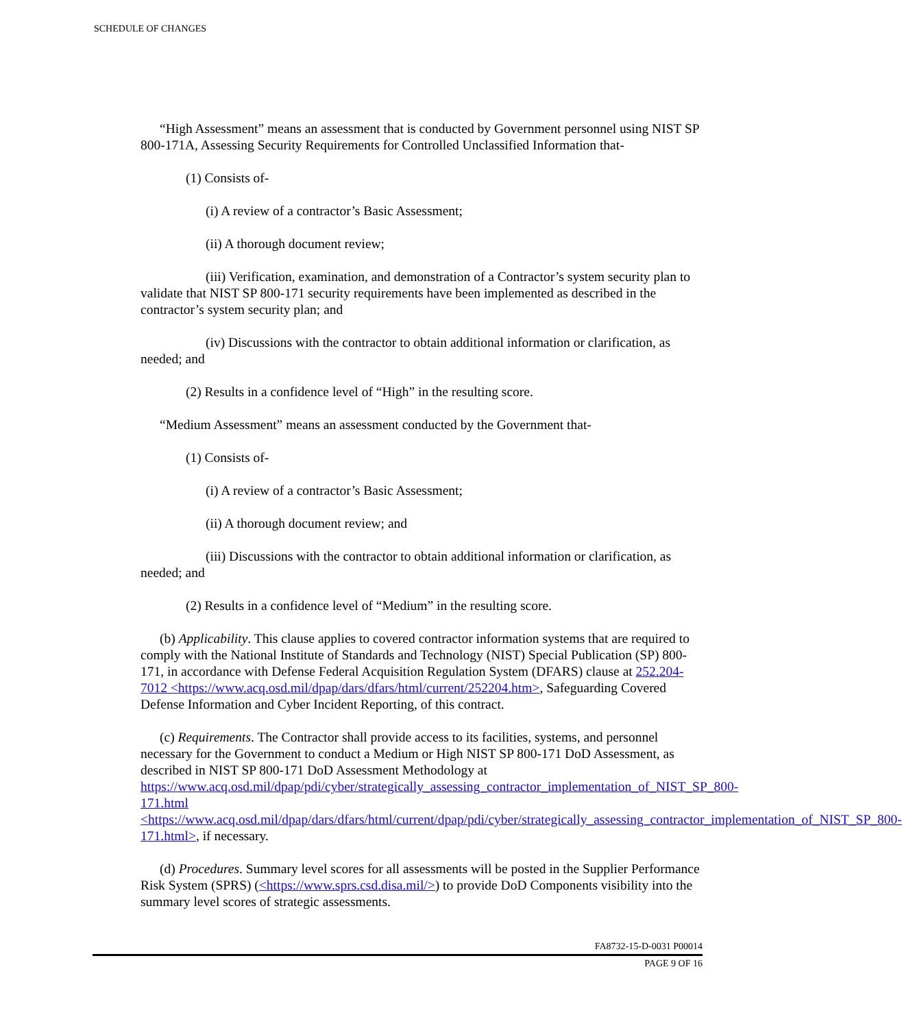SCHEDULE OF CHANGES
“High Assessment” means an assessment that is conducted by Government personnel using NIST SP 800-171A, Assessing Security Requirements for Controlled Unclassified Information that-
(1) Consists of-
(i) A review of a contractor’s Basic Assessment;
(ii) A thorough document review;
(iii) Verification, examination, and demonstration of a Contractor’s system security plan to validate that NIST SP 800-171 security requirements have been implemented as described in the contractor’s system security plan; and
(iv) Discussions with the contractor to obtain additional information or clarification, as needed; and
(2) Results in a confidence level of “High” in the resulting score.
“Medium Assessment” means an assessment conducted by the Government that-
(1) Consists of-
(i) A review of a contractor’s Basic Assessment;
(ii) A thorough document review; and
(iii) Discussions with the contractor to obtain additional information or clarification, as needed; and
(2) Results in a confidence level of “Medium” in the resulting score.
(b) Applicability. This clause applies to covered contractor information systems that are required to comply with the National Institute of Standards and Technology (NIST) Special Publication (SP) 800-171, in accordance with Defense Federal Acquisition Regulation System (DFARS) clause at 252.204-7012 <https://www.acq.osd.mil/dpap/dars/dfars/html/current/252204.htm>, Safeguarding Covered Defense Information and Cyber Incident Reporting, of this contract.
(c) Requirements. The Contractor shall provide access to its facilities, systems, and personnel necessary for the Government to conduct a Medium or High NIST SP 800-171 DoD Assessment, as described in NIST SP 800-171 DoD Assessment Methodology at https://www.acq.osd.mil/dpap/pdi/cyber/strategically_assessing_contractor_implementation_of_NIST_SP_800-171.html <https://www.acq.osd.mil/dpap/dars/dfars/html/current/dpap/pdi/cyber/strategically_assessing_contractor_implementation_of_NIST_SP_800-171.html>, if necessary.
(d) Procedures. Summary level scores for all assessments will be posted in the Supplier Performance Risk System (SPRS) (<https://www.sprs.csd.disa.mil/>) to provide DoD Components visibility into the summary level scores of strategic assessments.
FA8732-15-D-0031 P00014
PAGE 9 OF 16